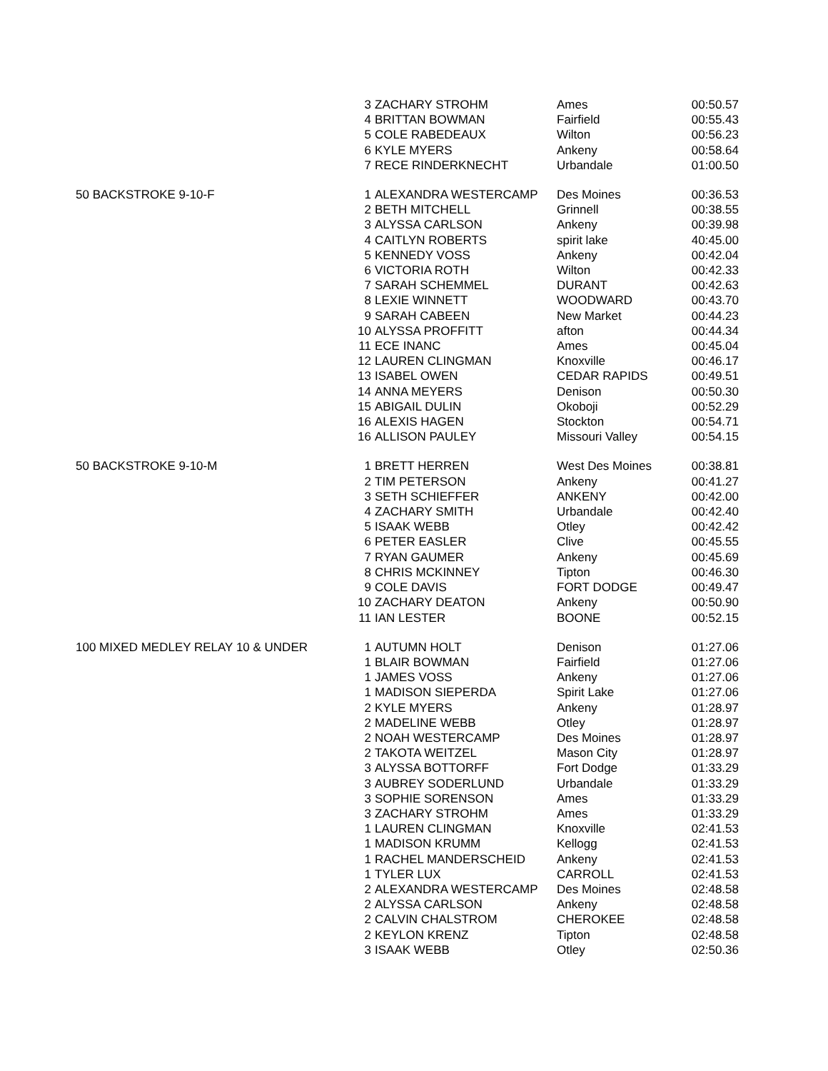| | 3 | ZACHARY STROHM | Ames | 00:50.57 |
| | 4 | BRITTAN BOWMAN | Fairfield | 00:55.43 |
| | 5 | COLE RABEDEAUX | Wilton | 00:56.23 |
| | 6 | KYLE MYERS | Ankeny | 00:58.64 |
| | 7 | RECE RINDERKNECHT | Urbandale | 01:00.50 |
| 50 BACKSTROKE 9-10-F | 1 | ALEXANDRA WESTERCAMP | Des Moines | 00:36.53 |
| | 2 | BETH MITCHELL | Grinnell | 00:38.55 |
| | 3 | ALYSSA CARLSON | Ankeny | 00:39.98 |
| | 4 | CAITLYN ROBERTS | spirit lake | 40:45.00 |
| | 5 | KENNEDY VOSS | Ankeny | 00:42.04 |
| | 6 | VICTORIA ROTH | Wilton | 00:42.33 |
| | 7 | SARAH SCHEMMEL | DURANT | 00:42.63 |
| | 8 | LEXIE WINNETT | WOODWARD | 00:43.70 |
| | 9 | SARAH CABEEN | New Market | 00:44.23 |
| | 10 | ALYSSA PROFFITT | afton | 00:44.34 |
| | 11 | ECE INANC | Ames | 00:45.04 |
| | 12 | LAUREN CLINGMAN | Knoxville | 00:46.17 |
| | 13 | ISABEL OWEN | CEDAR RAPIDS | 00:49.51 |
| | 14 | ANNA MEYERS | Denison | 00:50.30 |
| | 15 | ABIGAIL DULIN | Okoboji | 00:52.29 |
| | 16 | ALEXIS HAGEN | Stockton | 00:54.71 |
| | 16 | ALLISON PAULEY | Missouri Valley | 00:54.15 |
| 50 BACKSTROKE 9-10-M | 1 | BRETT HERREN | West Des Moines | 00:38.81 |
| | 2 | TIM PETERSON | Ankeny | 00:41.27 |
| | 3 | SETH SCHIEFFER | ANKENY | 00:42.00 |
| | 4 | ZACHARY SMITH | Urbandale | 00:42.40 |
| | 5 | ISAAK WEBB | Otley | 00:42.42 |
| | 6 | PETER EASLER | Clive | 00:45.55 |
| | 7 | RYAN GAUMER | Ankeny | 00:45.69 |
| | 8 | CHRIS MCKINNEY | Tipton | 00:46.30 |
| | 9 | COLE DAVIS | FORT DODGE | 00:49.47 |
| | 10 | ZACHARY DEATON | Ankeny | 00:50.90 |
| | 11 | IAN LESTER | BOONE | 00:52.15 |
| 100 MIXED MEDLEY RELAY 10 & UNDER | 1 | AUTUMN HOLT | Denison | 01:27.06 |
| | 1 | BLAIR BOWMAN | Fairfield | 01:27.06 |
| | 1 | JAMES VOSS | Ankeny | 01:27.06 |
| | 1 | MADISON SIEPERDA | Spirit Lake | 01:27.06 |
| | 2 | KYLE MYERS | Ankeny | 01:28.97 |
| | 2 | MADELINE WEBB | Otley | 01:28.97 |
| | 2 | NOAH WESTERCAMP | Des Moines | 01:28.97 |
| | 2 | TAKOTA WEITZEL | Mason City | 01:28.97 |
| | 3 | ALYSSA BOTTORFF | Fort Dodge | 01:33.29 |
| | 3 | AUBREY SODERLUND | Urbandale | 01:33.29 |
| | 3 | SOPHIE SORENSON | Ames | 01:33.29 |
| | 3 | ZACHARY STROHM | Ames | 01:33.29 |
| | 1 | LAUREN CLINGMAN | Knoxville | 02:41.53 |
| | 1 | MADISON KRUMM | Kellogg | 02:41.53 |
| | 1 | RACHEL MANDERSCHEID | Ankeny | 02:41.53 |
| | 1 | TYLER LUX | CARROLL | 02:41.53 |
| | 2 | ALEXANDRA WESTERCAMP | Des Moines | 02:48.58 |
| | 2 | ALYSSA CARLSON | Ankeny | 02:48.58 |
| | 2 | CALVIN CHALSTROM | CHEROKEE | 02:48.58 |
| | 2 | KEYLON KRENZ | Tipton | 02:48.58 |
| | 3 | ISAAK WEBB | Otley | 02:50.36 |